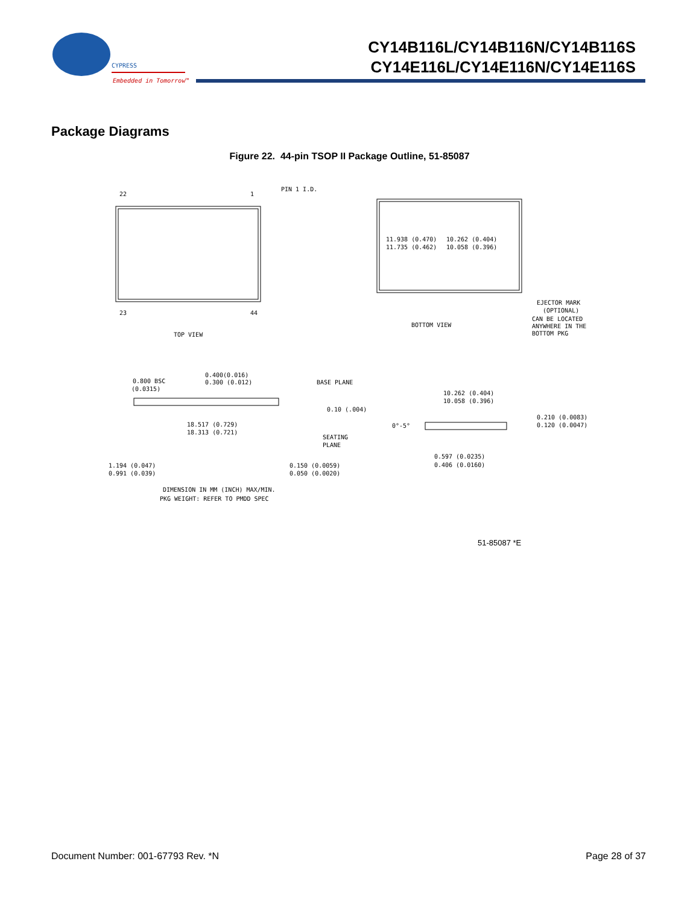CYPRESS
Embedded in Tomorrow™
CY14B116L/CY14B116N/CY14B116S
CY14E116L/CY14E116N/CY14E116S
Package Diagrams
Figure 22. 44-pin TSOP II Package Outline, 51-85087
22
1
PIN 1 I.D.
23
44
TOP VIEW
BOTTOM VIEW
EJECTOR MARK
(OPTIONAL)
CAN BE LOCATED
ANYWHERE IN THE
BOTTOM PKG
11.938 (0.470)
11.735 (0.462)
10.262 (0.404)
10.058 (0.396)
0.800 BSC
(0.0315)
0.400(0.016)
0.300 (0.012)
BASE PLANE
0.10 (.004)
18.517 (0.729)
18.313 (0.721)
SEATING
PLANE
1.194 (0.047)
0.991 (0.039)
0.150 (0.0059)
0.050 (0.0020)
10.262 (0.404)
10.058 (0.396)
0°-5°
0.210 (0.0083)
0.120 (0.0047)
0.597 (0.0235)
0.406 (0.0160)
DIMENSION IN MM (INCH) MAX/MIN.
PKG WEIGHT: REFER TO PMDD SPEC
51-85087 *E
Document Number: 001-67793 Rev. *N Page 28 of 37